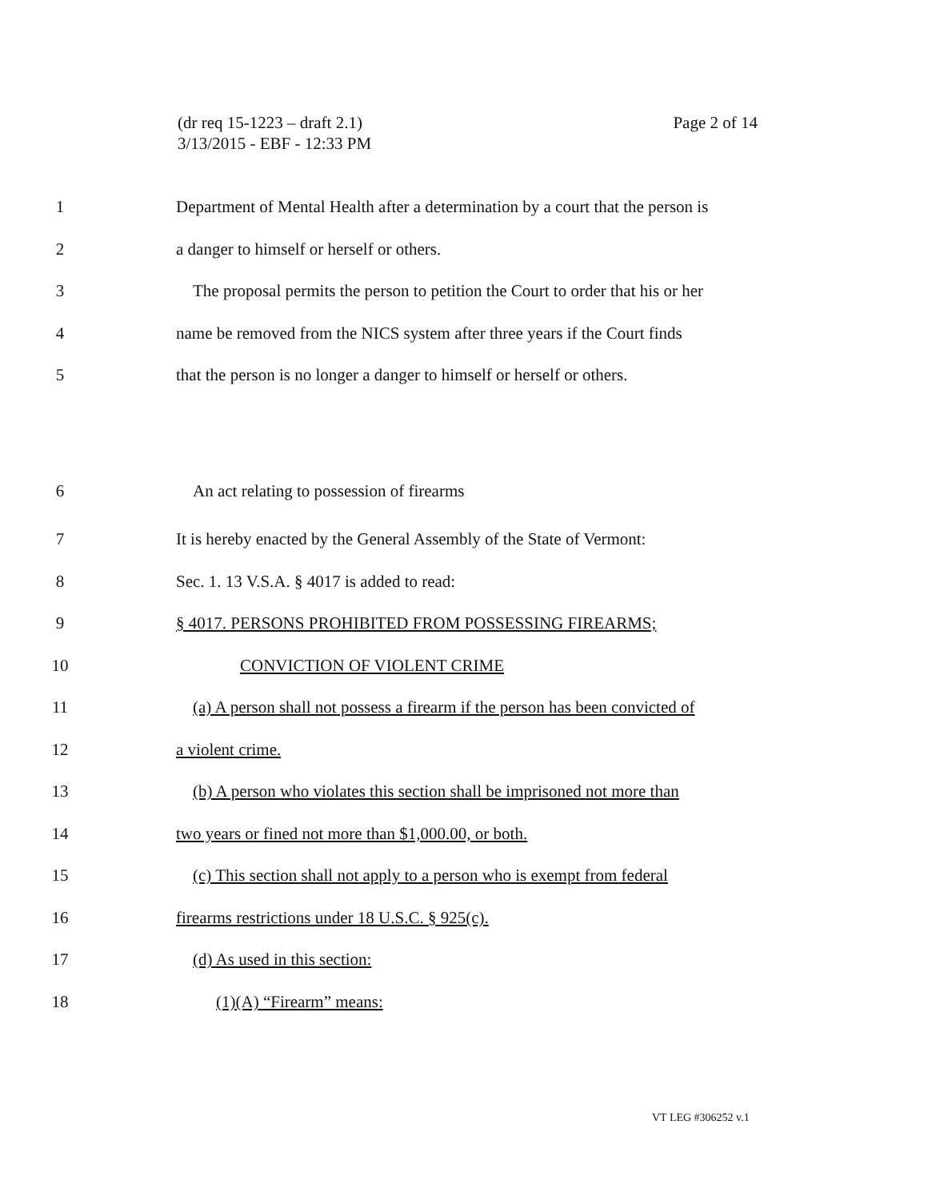(dr req 15-1223 – draft 2.1)
3/13/2015 - EBF - 12:33 PM
Page 2 of 14
1 Department of Mental Health after a determination by a court that the person is
2 a danger to himself or herself or others.
3 The proposal permits the person to petition the Court to order that his or her
4 name be removed from the NICS system after three years if the Court finds
5 that the person is no longer a danger to himself or herself or others.
6 An act relating to possession of firearms
7 It is hereby enacted by the General Assembly of the State of Vermont:
8 Sec. 1. 13 V.S.A. § 4017 is added to read:
9 § 4017. PERSONS PROHIBITED FROM POSSESSING FIREARMS;
10 CONVICTION OF VIOLENT CRIME
11 (a) A person shall not possess a firearm if the person has been convicted of
12 a violent crime.
13 (b) A person who violates this section shall be imprisoned not more than
14 two years or fined not more than $1,000.00, or both.
15 (c) This section shall not apply to a person who is exempt from federal
16 firearms restrictions under 18 U.S.C. § 925(c).
17 (d) As used in this section:
18 (1)(A) “Firearm” means:
VT LEG #306252 v.1